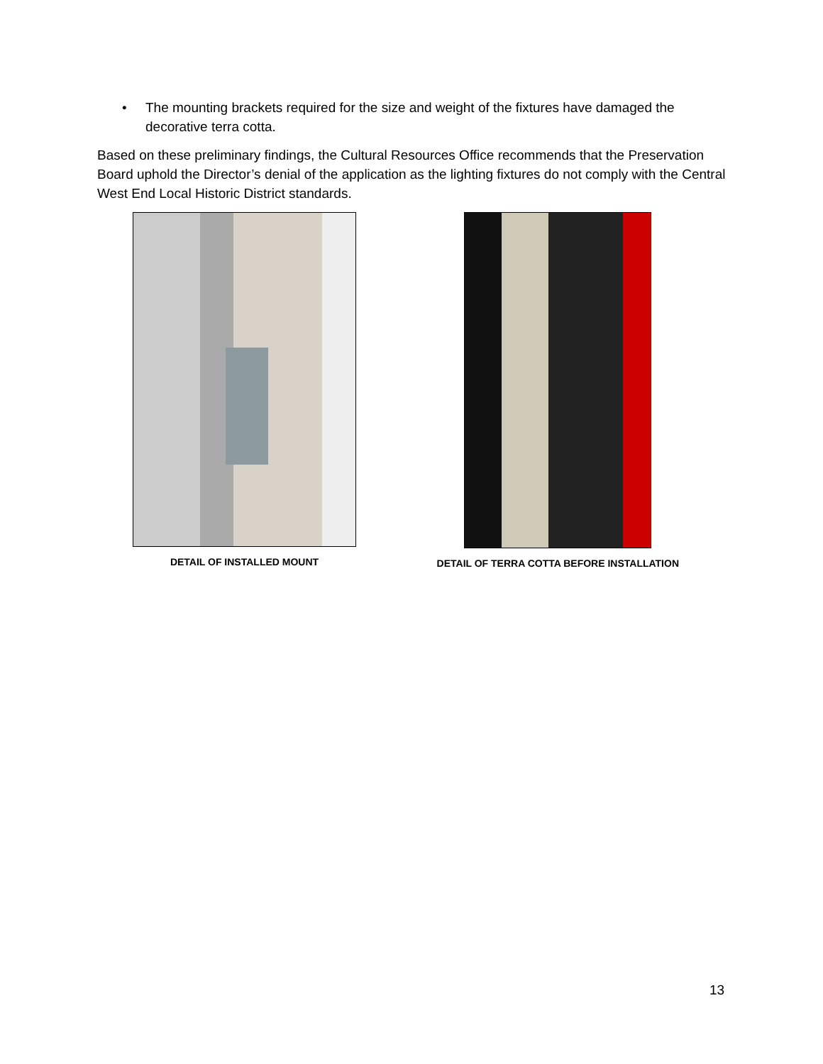• The mounting brackets required for the size and weight of the fixtures have damaged the decorative terra cotta.
Based on these preliminary findings, the Cultural Resources Office recommends that the Preservation Board uphold the Director’s denial of the application as the lighting fixtures do not comply with the Central West End Local Historic District standards.
DETAIL OF INSTALLED MOUNT DETAIL OF TERRA COTTA BEFORE INSTALLATION
13